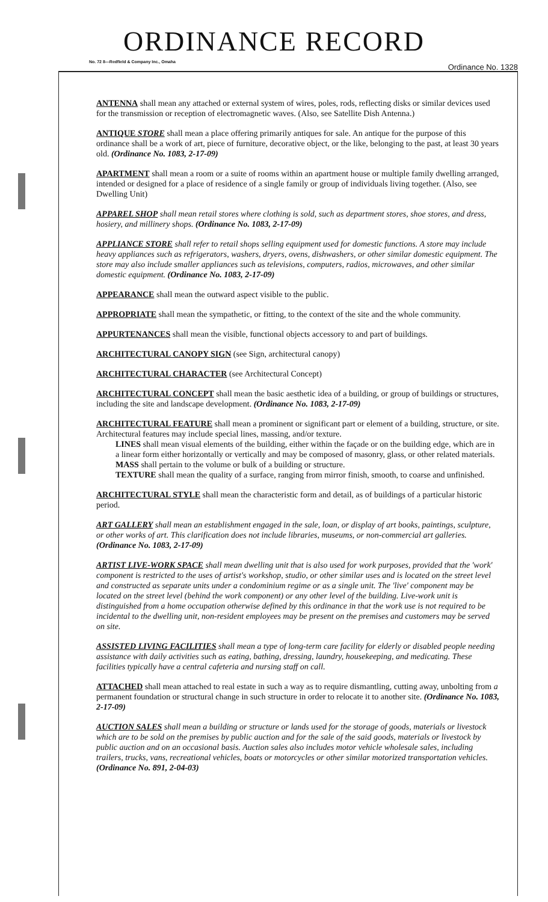ORDINANCE RECORD
No. 72 8—Redfield & Company Inc., Omaha
Ordinance No. 1328
ANTENNA shall mean any attached or external system of wires, poles, rods, reflecting disks or similar devices used for the transmission or reception of electromagnetic waves. (Also, see Satellite Dish Antenna.)
ANTIQUE STORE shall mean a place offering primarily antiques for sale. An antique for the purpose of this ordinance shall be a work of art, piece of furniture, decorative object, or the like, belonging to the past, at least 30 years old. (Ordinance No. 1083, 2-17-09)
APARTMENT shall mean a room or a suite of rooms within an apartment house or multiple family dwelling arranged, intended or designed for a place of residence of a single family or group of individuals living together. (Also, see Dwelling Unit)
APPAREL SHOP shall mean retail stores where clothing is sold, such as department stores, shoe stores, and dress, hosiery, and millinery shops. (Ordinance No. 1083, 2-17-09)
APPLIANCE STORE shall refer to retail shops selling equipment used for domestic functions. A store may include heavy appliances such as refrigerators, washers, dryers, ovens, dishwashers, or other similar domestic equipment. The store may also include smaller appliances such as televisions, computers, radios, microwaves, and other similar domestic equipment. (Ordinance No. 1083, 2-17-09)
APPEARANCE shall mean the outward aspect visible to the public.
APPROPRIATE shall mean the sympathetic, or fitting, to the context of the site and the whole community.
APPURTENANCES shall mean the visible, functional objects accessory to and part of buildings.
ARCHITECTURAL CANOPY SIGN (see Sign, architectural canopy)
ARCHITECTURAL CHARACTER (see Architectural Concept)
ARCHITECTURAL CONCEPT shall mean the basic aesthetic idea of a building, or group of buildings or structures, including the site and landscape development. (Ordinance No. 1083, 2-17-09)
ARCHITECTURAL FEATURE shall mean a prominent or significant part or element of a building, structure, or site. Architectural features may include special lines, massing, and/or texture.
LINES shall mean visual elements of the building, either within the façade or on the building edge, which are in a linear form either horizontally or vertically and may be composed of masonry, glass, or other related materials.
MASS shall pertain to the volume or bulk of a building or structure.
TEXTURE shall mean the quality of a surface, ranging from mirror finish, smooth, to coarse and unfinished.
ARCHITECTURAL STYLE shall mean the characteristic form and detail, as of buildings of a particular historic period.
ART GALLERY shall mean an establishment engaged in the sale, loan, or display of art books, paintings, sculpture, or other works of art. This clarification does not include libraries, museums, or non-commercial art galleries. (Ordinance No. 1083, 2-17-09)
ARTIST LIVE-WORK SPACE shall mean dwelling unit that is also used for work purposes, provided that the 'work' component is restricted to the uses of artist's workshop, studio, or other similar uses and is located on the street level and constructed as separate units under a condominium regime or as a single unit. The 'live' component may be located on the street level (behind the work component) or any other level of the building. Live-work unit is distinguished from a home occupation otherwise defined by this ordinance in that the work use is not required to be incidental to the dwelling unit, non-resident employees may be present on the premises and customers may be served on site.
ASSISTED LIVING FACILITIES shall mean a type of long-term care facility for elderly or disabled people needing assistance with daily activities such as eating, bathing, dressing, laundry, housekeeping, and medicating. These facilities typically have a central cafeteria and nursing staff on call.
ATTACHED shall mean attached to real estate in such a way as to require dismantling, cutting away, unbolting from a permanent foundation or structural change in such structure in order to relocate it to another site. (Ordinance No. 1083, 2-17-09)
AUCTION SALES shall mean a building or structure or lands used for the storage of goods, materials or livestock which are to be sold on the premises by public auction and for the sale of the said goods, materials or livestock by public auction and on an occasional basis. Auction sales also includes motor vehicle wholesale sales, including trailers, trucks, vans, recreational vehicles, boats or motorcycles or other similar motorized transportation vehicles. (Ordinance No. 891, 2-04-03)